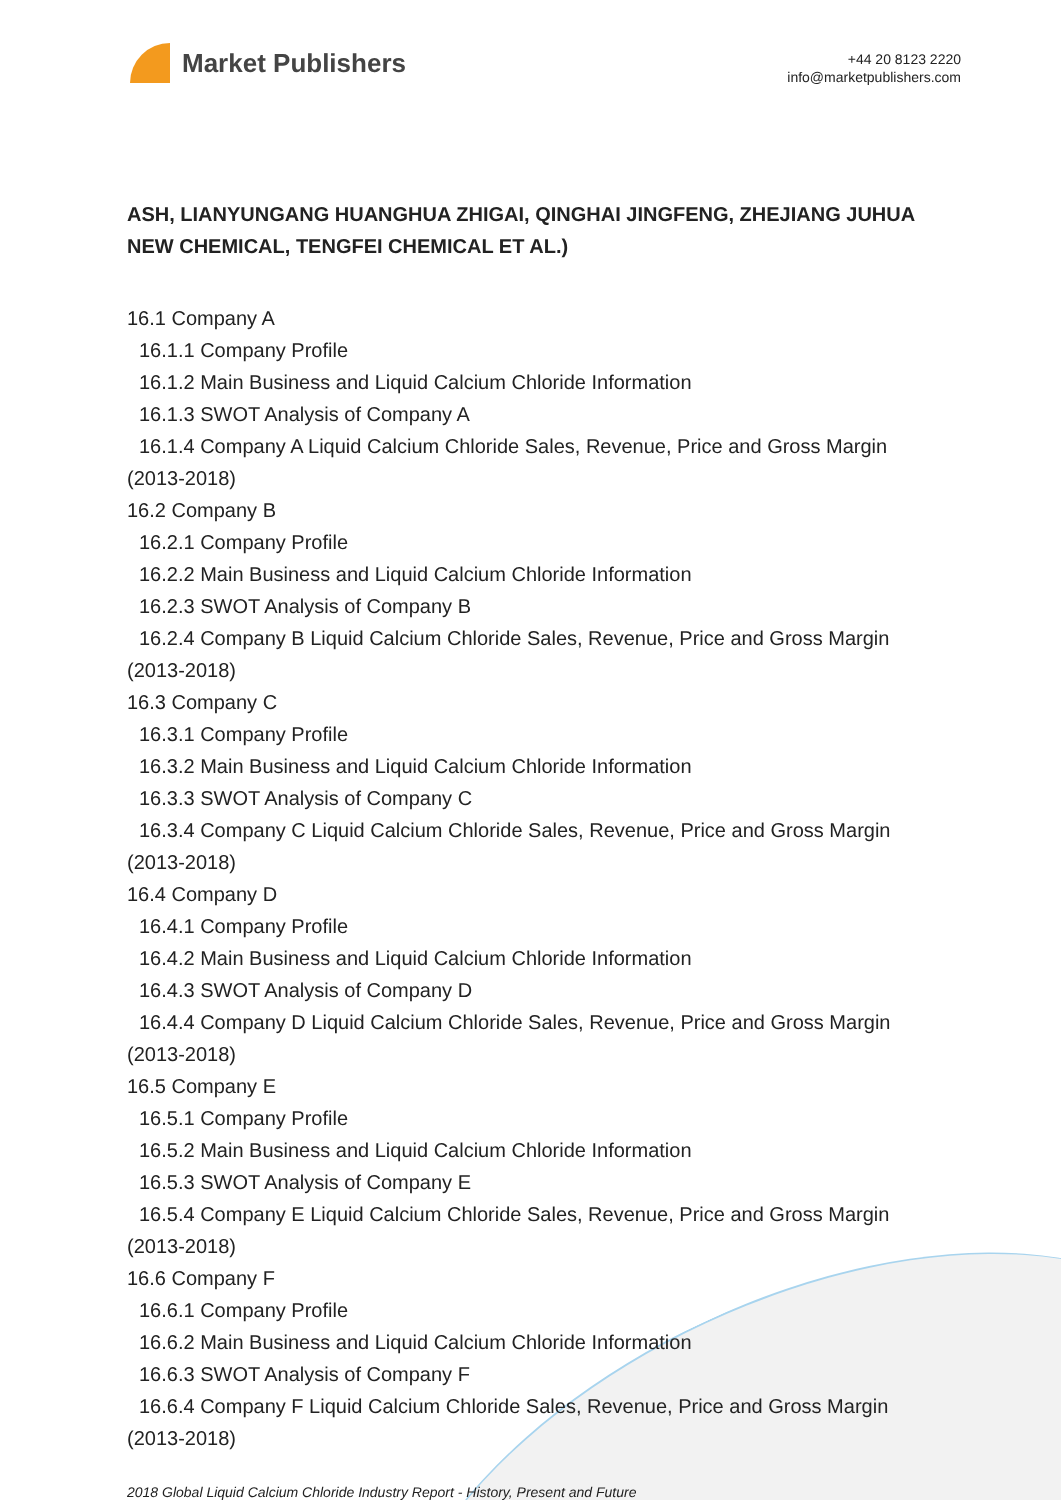Market Publishers
+44 20 8123 2220
info@marketpublishers.com
ASH, LIANYUNGANG HUANGHUA ZHIGAI, QINGHAI JINGFENG, ZHEJIANG JUHUA NEW CHEMICAL, TENGFEI CHEMICAL ET AL.)
16.1 Company A
16.1.1 Company Profile
16.1.2 Main Business and Liquid Calcium Chloride Information
16.1.3 SWOT Analysis of Company A
16.1.4 Company A Liquid Calcium Chloride Sales, Revenue, Price and Gross Margin
(2013-2018)
16.2 Company B
16.2.1 Company Profile
16.2.2 Main Business and Liquid Calcium Chloride Information
16.2.3 SWOT Analysis of Company B
16.2.4 Company B Liquid Calcium Chloride Sales, Revenue, Price and Gross Margin
(2013-2018)
16.3 Company C
16.3.1 Company Profile
16.3.2 Main Business and Liquid Calcium Chloride Information
16.3.3 SWOT Analysis of Company C
16.3.4 Company C Liquid Calcium Chloride Sales, Revenue, Price and Gross Margin
(2013-2018)
16.4 Company D
16.4.1 Company Profile
16.4.2 Main Business and Liquid Calcium Chloride Information
16.4.3 SWOT Analysis of Company D
16.4.4 Company D Liquid Calcium Chloride Sales, Revenue, Price and Gross Margin
(2013-2018)
16.5 Company E
16.5.1 Company Profile
16.5.2 Main Business and Liquid Calcium Chloride Information
16.5.3 SWOT Analysis of Company E
16.5.4 Company E Liquid Calcium Chloride Sales, Revenue, Price and Gross Margin
(2013-2018)
16.6 Company F
16.6.1 Company Profile
16.6.2 Main Business and Liquid Calcium Chloride Information
16.6.3 SWOT Analysis of Company F
16.6.4 Company F Liquid Calcium Chloride Sales, Revenue, Price and Gross Margin
(2013-2018)
2018 Global Liquid Calcium Chloride Industry Report - History, Present and Future